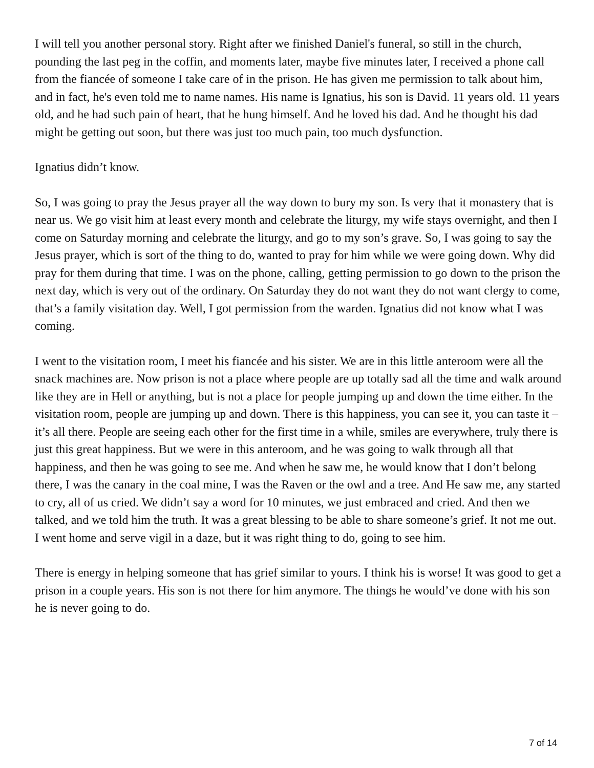I will tell you another personal story. Right after we finished Daniel's funeral, so still in the church, pounding the last peg in the coffin, and moments later, maybe five minutes later, I received a phone call from the fiancée of someone I take care of in the prison. He has given me permission to talk about him, and in fact, he's even told me to name names. His name is Ignatius, his son is David. 11 years old. 11 years old, and he had such pain of heart, that he hung himself. And he loved his dad. And he thought his dad might be getting out soon, but there was just too much pain, too much dysfunction.
Ignatius didn’t know.
So, I was going to pray the Jesus prayer all the way down to bury my son. Is very that it monastery that is near us. We go visit him at least every month and celebrate the liturgy, my wife stays overnight, and then I come on Saturday morning and celebrate the liturgy, and go to my son’s grave. So, I was going to say the Jesus prayer, which is sort of the thing to do, wanted to pray for him while we were going down. Why did pray for them during that time. I was on the phone, calling, getting permission to go down to the prison the next day, which is very out of the ordinary. On Saturday they do not want they do not want clergy to come, that’s a family visitation day. Well, I got permission from the warden. Ignatius did not know what I was coming.
I went to the visitation room, I meet his fiancée and his sister. We are in this little anteroom were all the snack machines are. Now prison is not a place where people are up totally sad all the time and walk around like they are in Hell or anything, but is not a place for people jumping up and down the time either. In the visitation room, people are jumping up and down. There is this happiness, you can see it, you can taste it – it’s all there. People are seeing each other for the first time in a while, smiles are everywhere, truly there is just this great happiness. But we were in this anteroom, and he was going to walk through all that happiness, and then he was going to see me. And when he saw me, he would know that I don’t belong there, I was the canary in the coal mine, I was the Raven or the owl and a tree. And He saw me, any started to cry, all of us cried. We didn’t say a word for 10 minutes, we just embraced and cried. And then we talked, and we told him the truth. It was a great blessing to be able to share someone’s grief. It not me out. I went home and serve vigil in a daze, but it was right thing to do, going to see him.
There is energy in helping someone that has grief similar to yours. I think his is worse! It was good to get a prison in a couple years. His son is not there for him anymore. The things he would’ve done with his son he is never going to do.
7 of 14